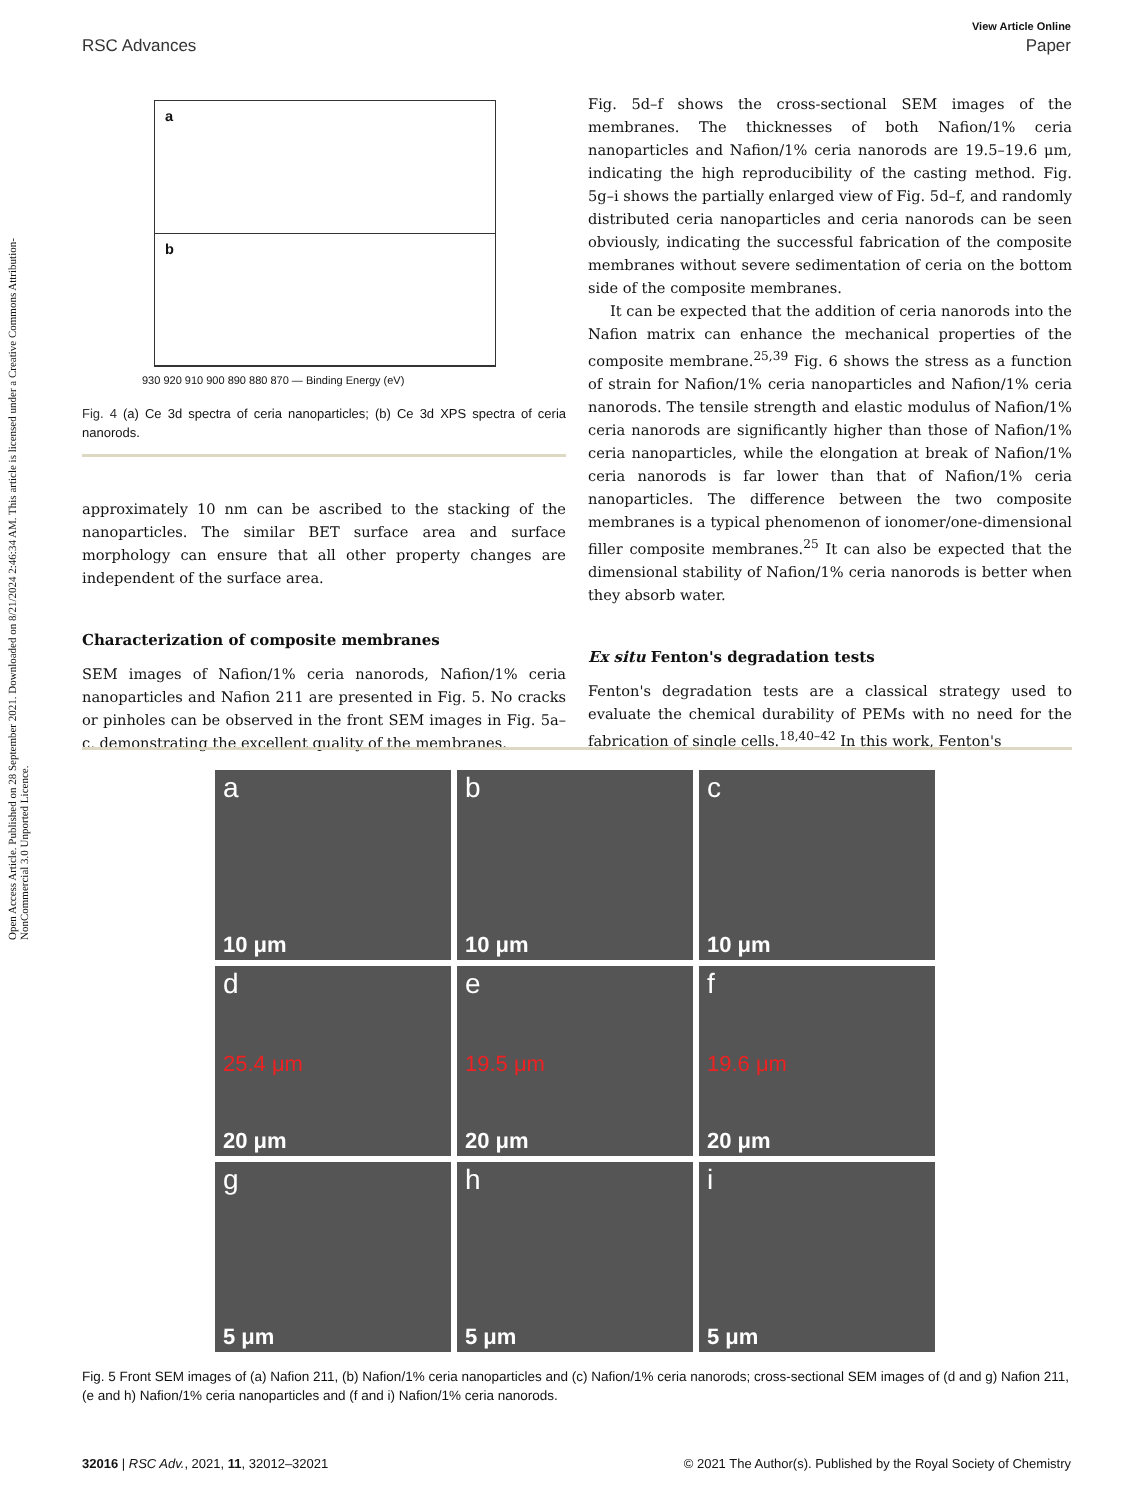Open Access Article. Published on 28 September 2021. Downloaded on 8/21/2024 2:46:34 AM. This article is licensed under a Creative Commons Attribution-NonCommercial 3.0 Unported Licence.
View Article Online
RSC Advances Paper
a
b
930 920 910 900 890 880 870 — Binding Energy (eV)
Fig. 4 (a) Ce 3d spectra of ceria nanoparticles; (b) Ce 3d XPS spectra of ceria nanorods.
approximately 10 nm can be ascribed to the stacking of the nanoparticles. The similar BET surface area and surface morphology can ensure that all other property changes are independent of the surface area.
Characterization of composite membranes
SEM images of Nafion/1% ceria nanorods, Nafion/1% ceria nanoparticles and Nafion 211 are presented in Fig. 5. No cracks or pinholes can be observed in the front SEM images in Fig. 5a–c, demonstrating the excellent quality of the membranes.
Fig. 5d–f shows the cross-sectional SEM images of the membranes. The thicknesses of both Nafion/1% ceria nanoparticles and Nafion/1% ceria nanorods are 19.5–19.6 μm, indicating the high reproducibility of the casting method. Fig. 5g–i shows the partially enlarged view of Fig. 5d–f, and randomly distributed ceria nanoparticles and ceria nanorods can be seen obviously, indicating the successful fabrication of the composite membranes without severe sedimentation of ceria on the bottom side of the composite membranes.
It can be expected that the addition of ceria nanorods into the Nafion matrix can enhance the mechanical properties of the composite membrane.<sup>25,39</sup> Fig. 6 shows the stress as a function of strain for Nafion/1% ceria nanoparticles and Nafion/1% ceria nanorods. The tensile strength and elastic modulus of Nafion/1% ceria nanorods are significantly higher than those of Nafion/1% ceria nanoparticles, while the elongation at break of Nafion/1% ceria nanorods is far lower than that of Nafion/1% ceria nanoparticles. The difference between the two composite membranes is a typical phenomenon of ionomer/one-dimensional filler composite membranes.<sup>25</sup> It can also be expected that the dimensional stability of Nafion/1% ceria nanorods is better when they absorb water.
Ex situ Fenton's degradation tests
Fenton's degradation tests are a classical strategy used to evaluate the chemical durability of PEMs with no need for the fabrication of single cells.<sup>18,40–42</sup> In this work, Fenton's
a
10 μm
b
10 μm
c
10 μm
d
25.4 μm
20 μm
e
19.5 μm
20 μm
f
19.6 μm
20 μm
g
5 μm
h
5 μm
i
5 μm
Fig. 5 Front SEM images of (a) Nafion 211, (b) Nafion/1% ceria nanoparticles and (c) Nafion/1% ceria nanorods; cross-sectional SEM images of (d and g) Nafion 211, (e and h) Nafion/1% ceria nanoparticles and (f and i) Nafion/1% ceria nanorods.
32016 | RSC Adv., 2021, 11, 32012–32021 © 2021 The Author(s). Published by the Royal Society of Chemistry